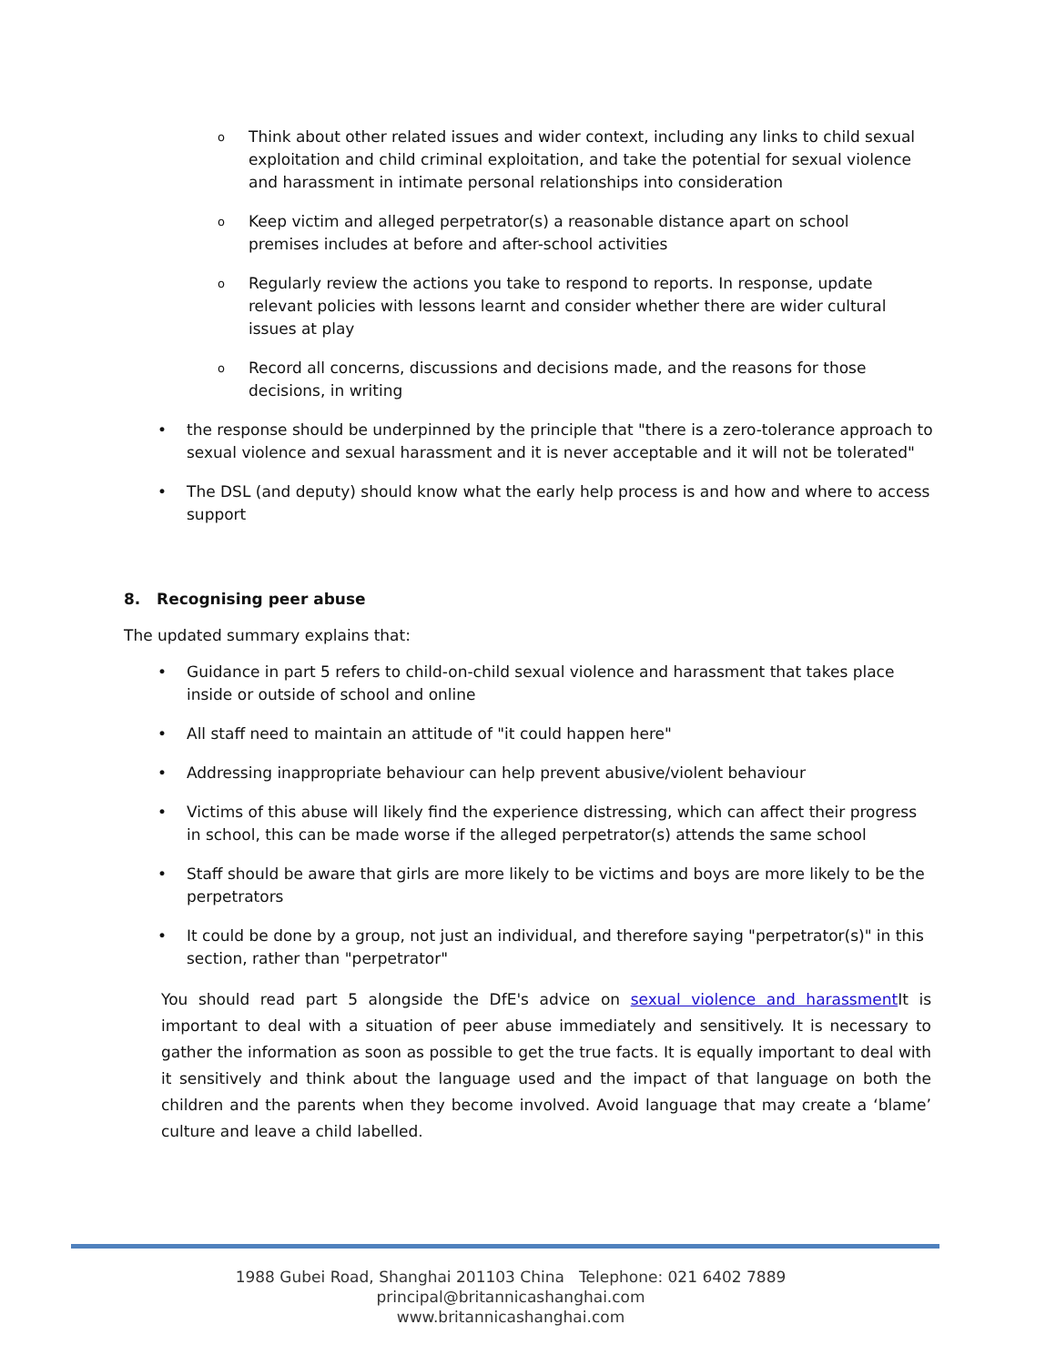o Think about other related issues and wider context, including any links to child sexual exploitation and child criminal exploitation, and take the potential for sexual violence and harassment in intimate personal relationships into consideration
o Keep victim and alleged perpetrator(s) a reasonable distance apart on school premises includes at before and after-school activities
o Regularly review the actions you take to respond to reports. In response, update relevant policies with lessons learnt and consider whether there are wider cultural issues at play
o Record all concerns, discussions and decisions made, and the reasons for those decisions, in writing
• the response should be underpinned by the principle that "there is a zero-tolerance approach to sexual violence and sexual harassment and it is never acceptable and it will not be tolerated"
• The DSL (and deputy) should know what the early help process is and how and where to access support
8. Recognising peer abuse
The updated summary explains that:
• Guidance in part 5 refers to child-on-child sexual violence and harassment that takes place inside or outside of school and online
• All staff need to maintain an attitude of "it could happen here"
• Addressing inappropriate behaviour can help prevent abusive/violent behaviour
• Victims of this abuse will likely find the experience distressing, which can affect their progress in school, this can be made worse if the alleged perpetrator(s) attends the same school
• Staff should be aware that girls are more likely to be victims and boys are more likely to be the perpetrators
• It could be done by a group, not just an individual, and therefore saying "perpetrator(s)" in this section, rather than "perpetrator"
You should read part 5 alongside the DfE's advice on sexual violence and harassment It is important to deal with a situation of peer abuse immediately and sensitively. It is necessary to gather the information as soon as possible to get the true facts. It is equally important to deal with it sensitively and think about the language used and the impact of that language on both the children and the parents when they become involved. Avoid language that may create a ‘blame’ culture and leave a child labelled.
1988 Gubei Road, Shanghai 201103 China Telephone: 021 6402 7889
principal@britannicashanghai.com
www.britannicashanghai.com